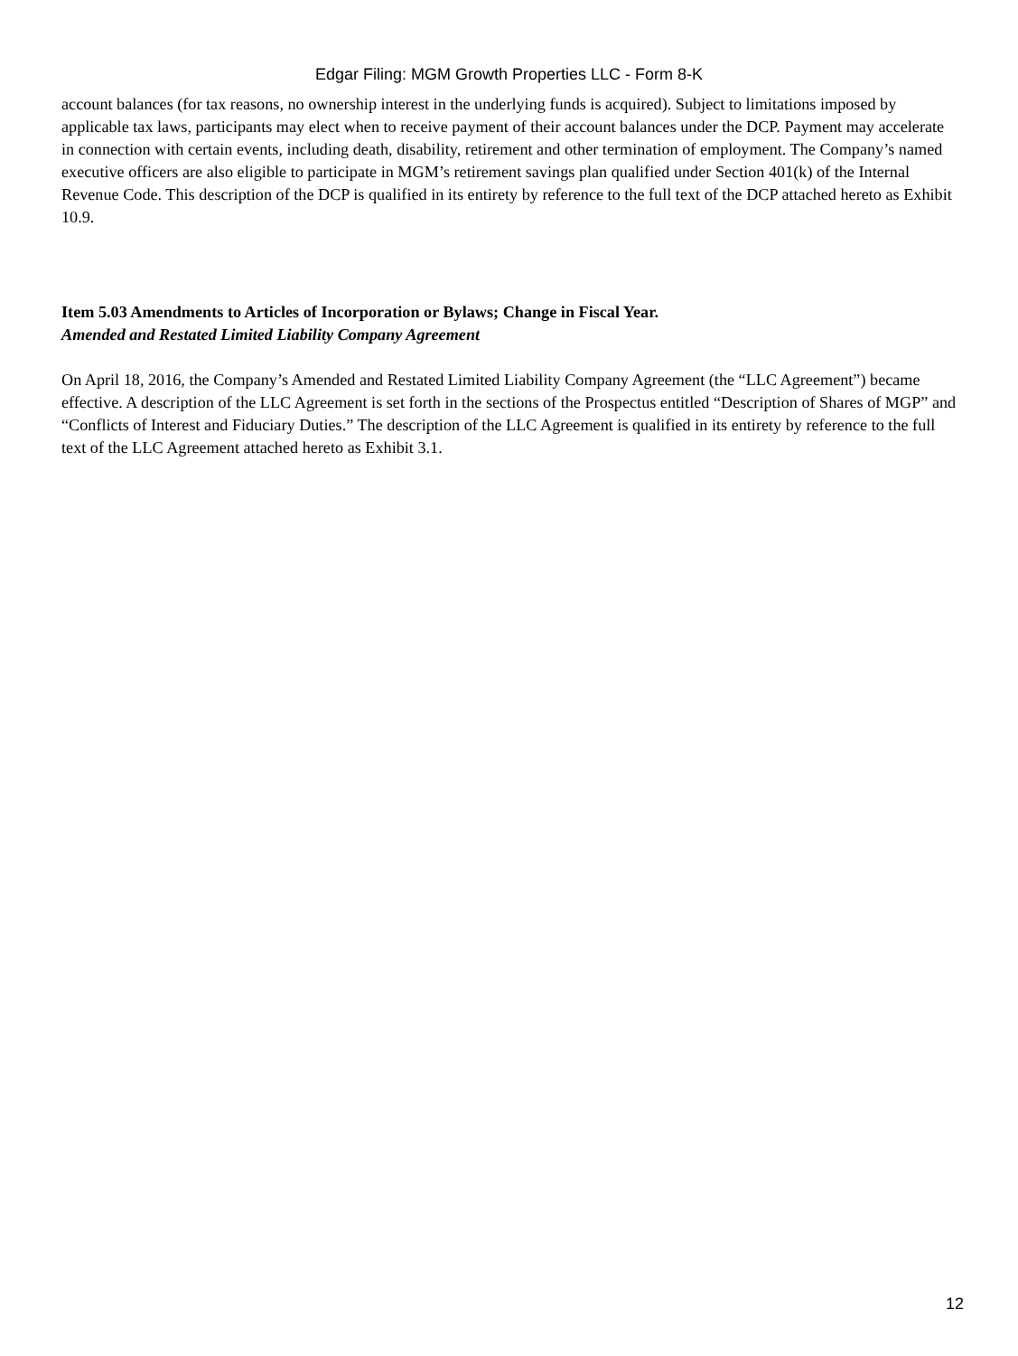Edgar Filing: MGM Growth Properties LLC - Form 8-K
account balances (for tax reasons, no ownership interest in the underlying funds is acquired). Subject to limitations imposed by applicable tax laws, participants may elect when to receive payment of their account balances under the DCP. Payment may accelerate in connection with certain events, including death, disability, retirement and other termination of employment. The Company’s named executive officers are also eligible to participate in MGM’s retirement savings plan qualified under Section 401(k) of the Internal Revenue Code. This description of the DCP is qualified in its entirety by reference to the full text of the DCP attached hereto as Exhibit 10.9.
Item 5.03 Amendments to Articles of Incorporation or Bylaws; Change in Fiscal Year.
Amended and Restated Limited Liability Company Agreement
On April 18, 2016, the Company’s Amended and Restated Limited Liability Company Agreement (the “LLC Agreement”) became effective. A description of the LLC Agreement is set forth in the sections of the Prospectus entitled “Description of Shares of MGP” and “Conflicts of Interest and Fiduciary Duties.” The description of the LLC Agreement is qualified in its entirety by reference to the full text of the LLC Agreement attached hereto as Exhibit 3.1.
12